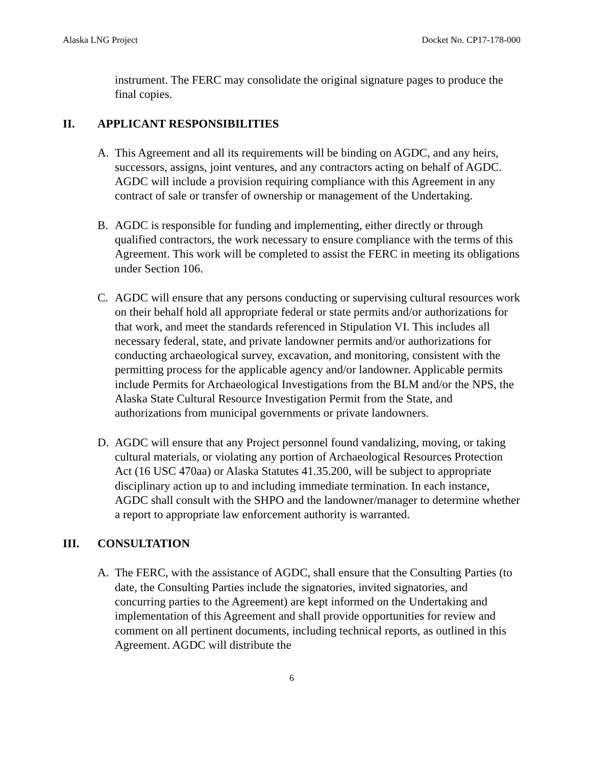Alaska LNG Project Docket No. CP17-178-000
instrument. The FERC may consolidate the original signature pages to produce the final copies.
II. APPLICANT RESPONSIBILITIES
A. This Agreement and all its requirements will be binding on AGDC, and any heirs, successors, assigns, joint ventures, and any contractors acting on behalf of AGDC. AGDC will include a provision requiring compliance with this Agreement in any contract of sale or transfer of ownership or management of the Undertaking.
B. AGDC is responsible for funding and implementing, either directly or through qualified contractors, the work necessary to ensure compliance with the terms of this Agreement. This work will be completed to assist the FERC in meeting its obligations under Section 106.
C. AGDC will ensure that any persons conducting or supervising cultural resources work on their behalf hold all appropriate federal or state permits and/or authorizations for that work, and meet the standards referenced in Stipulation VI. This includes all necessary federal, state, and private landowner permits and/or authorizations for conducting archaeological survey, excavation, and monitoring, consistent with the permitting process for the applicable agency and/or landowner. Applicable permits include Permits for Archaeological Investigations from the BLM and/or the NPS, the Alaska State Cultural Resource Investigation Permit from the State, and authorizations from municipal governments or private landowners.
D. AGDC will ensure that any Project personnel found vandalizing, moving, or taking cultural materials, or violating any portion of Archaeological Resources Protection Act (16 USC 470aa) or Alaska Statutes 41.35.200, will be subject to appropriate disciplinary action up to and including immediate termination. In each instance, AGDC shall consult with the SHPO and the landowner/manager to determine whether a report to appropriate law enforcement authority is warranted.
III. CONSULTATION
A. The FERC, with the assistance of AGDC, shall ensure that the Consulting Parties (to date, the Consulting Parties include the signatories, invited signatories, and concurring parties to the Agreement) are kept informed on the Undertaking and implementation of this Agreement and shall provide opportunities for review and comment on all pertinent documents, including technical reports, as outlined in this Agreement. AGDC will distribute the
6